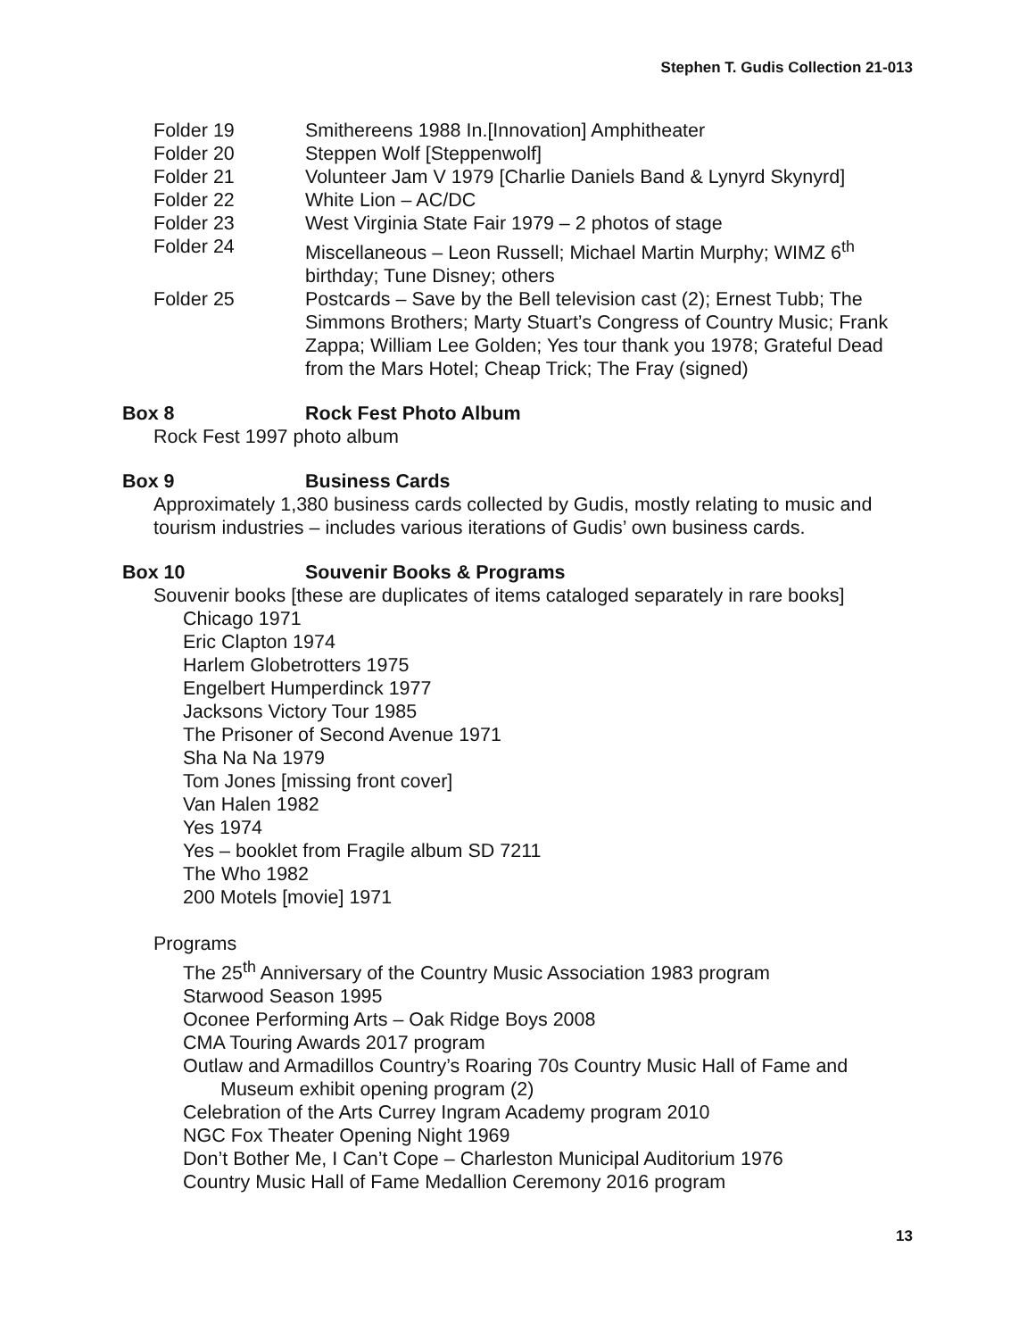Stephen T. Gudis Collection 21-013
Folder 19 Smithereens 1988 In.[Innovation] Amphitheater
Folder 20 Steppen Wolf [Steppenwolf]
Folder 21 Volunteer Jam V 1979 [Charlie Daniels Band & Lynyrd Skynyrd]
Folder 22 White Lion – AC/DC
Folder 23 West Virginia State Fair 1979 – 2 photos of stage
Folder 24 Miscellaneous – Leon Russell; Michael Martin Murphy; WIMZ 6<sup>th</sup> birthday; Tune Disney; others
Folder 25 Postcards – Save by the Bell television cast (2); Ernest Tubb; The Simmons Brothers; Marty Stuart’s Congress of Country Music; Frank Zappa; William Lee Golden; Yes tour thank you 1978; Grateful Dead from the Mars Hotel; Cheap Trick; The Fray (signed)
Box 8 Rock Fest Photo Album
Rock Fest 1997 photo album
Box 9 Business Cards
Approximately 1,380 business cards collected by Gudis, mostly relating to music and tourism industries – includes various iterations of Gudis’ own business cards.
Box 10 Souvenir Books & Programs
Souvenir books [these are duplicates of items cataloged separately in rare books]
Chicago 1971
Eric Clapton 1974
Harlem Globetrotters 1975
Engelbert Humperdinck 1977
Jacksons Victory Tour 1985
The Prisoner of Second Avenue 1971
Sha Na Na 1979
Tom Jones [missing front cover]
Van Halen 1982
Yes 1974
Yes – booklet from Fragile album SD 7211
The Who 1982
200 Motels [movie] 1971
Programs
The 25<sup>th</sup> Anniversary of the Country Music Association 1983 program
Starwood Season 1995
Oconee Performing Arts – Oak Ridge Boys 2008
CMA Touring Awards 2017 program
Outlaw and Armadillos Country’s Roaring 70s Country Music Hall of Fame and
Museum exhibit opening program (2)
Celebration of the Arts Currey Ingram Academy program 2010
NGC Fox Theater Opening Night 1969
Don’t Bother Me, I Can’t Cope – Charleston Municipal Auditorium 1976
Country Music Hall of Fame Medallion Ceremony 2016 program
13